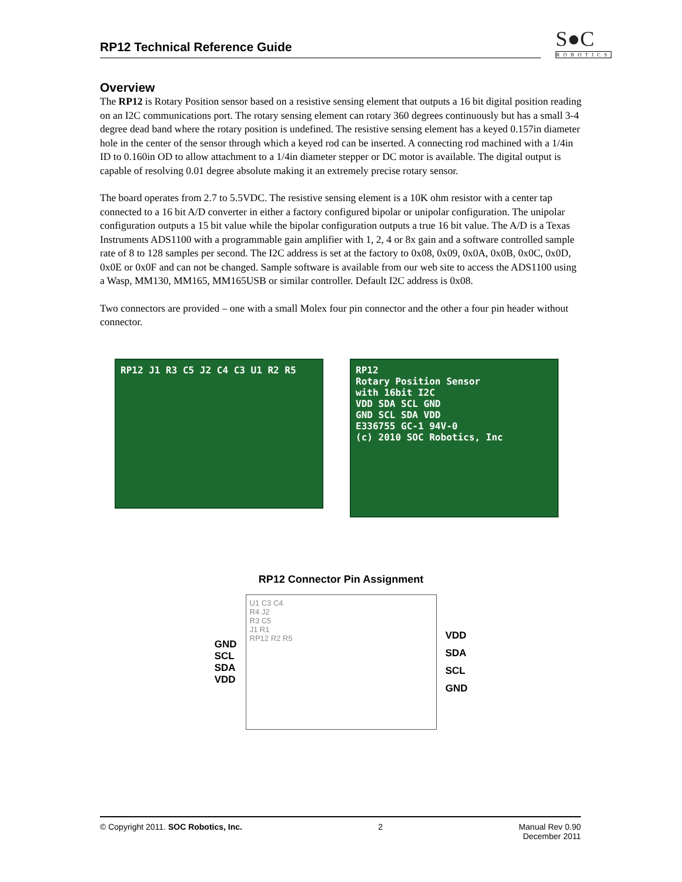RP12 Technical Reference Guide S●C
ROBOTICS
Overview
The RP12 is Rotary Position sensor based on a resistive sensing element that outputs a 16 bit digital position reading on an I2C communications port. The rotary sensing element can rotary 360 degrees continuously but has a small 3-4 degree dead band where the rotary position is undefined. The resistive sensing element has a keyed 0.157in diameter hole in the center of the sensor through which a keyed rod can be inserted. A connecting rod machined with a 1/4in ID to 0.160in OD to allow attachment to a 1/4in diameter stepper or DC motor is available. The digital output is capable of resolving 0.01 degree absolute making it an extremely precise rotary sensor.
The board operates from 2.7 to 5.5VDC. The resistive sensing element is a 10K ohm resistor with a center tap connected to a 16 bit A/D converter in either a factory configured bipolar or unipolar configuration. The unipolar configuration outputs a 15 bit value while the bipolar configuration outputs a true 16 bit value. The A/D is a Texas Instruments ADS1100 with a programmable gain amplifier with 1, 2, 4 or 8x gain and a software controlled sample rate of 8 to 128 samples per second. The I2C address is set at the factory to 0x08, 0x09, 0x0A, 0x0B, 0x0C, 0x0D, 0x0E or 0x0F and can not be changed. Sample software is available from our web site to access the ADS1100 using a Wasp, MM130, MM165, MM165USB or similar controller. Default I2C address is 0x08.
Two connectors are provided – one with a small Molex four pin connector and the other a four pin header without connector.
RP12 J1 R3 C5 J2 C4 C3 U1 R2 R5
RP12
Rotary Position Sensor
with 16bit I2C
VDD SDA SCL GND
GND SCL SDA VDD
E336755 GC-1 94V-0
(c) 2010 SOC Robotics, Inc
RP12 Connector Pin Assignment
GND
SCL
SDA
VDD
U1 C3 C4
R4 J2
R3 C5
J1 R1
RP12 R2 R5
VDD
SDA
SCL
GND
© Copyright 2011. SOC Robotics, Inc. 2 Manual Rev 0.90
December 2011